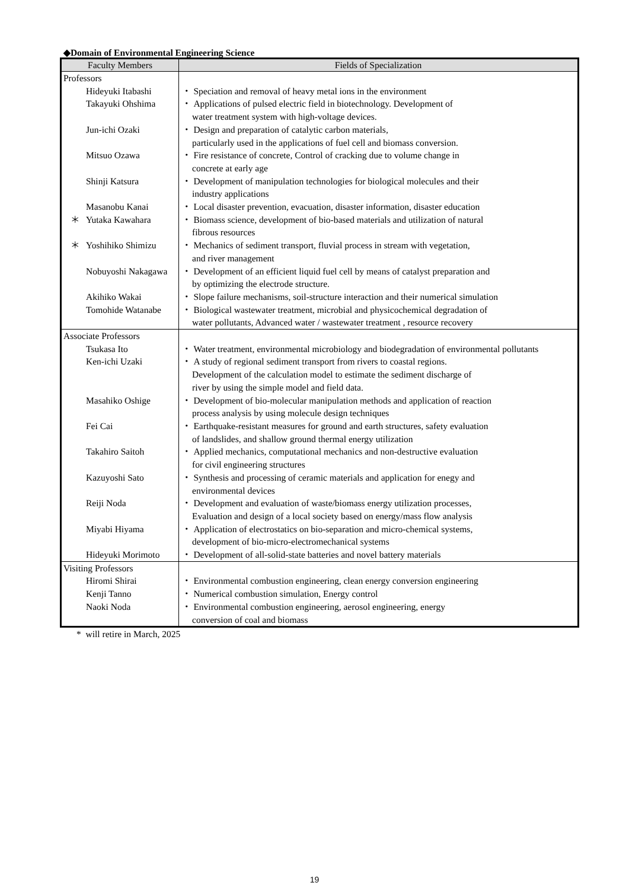◆Domain of Environmental Engineering Science
| Faculty Members | Fields of Specialization |
| --- | --- |
| Professors | |
| Hideyuki Itabashi | ・ Speciation and removal of heavy metal ions in the environment |
| Takayuki Ohshima | ・ Applications of pulsed electric field in biotechnology. Development of water treatment system with high-voltage devices. |
| Jun-ichi Ozaki | ・ Design and preparation of catalytic carbon materials, particularly used in the applications of fuel cell and biomass conversion. |
| Mitsuo Ozawa | ・ Fire resistance of concrete, Control of cracking due to volume change in concrete at early age |
| Shinji Katsura | ・ Development of manipulation technologies for biological molecules and their industry applications |
| Masanobu Kanai | ・ Local disaster prevention, evacuation, disaster information, disaster education |
| ＊ Yutaka Kawahara | ・ Biomass science, development of bio-based materials and utilization of natural fibrous resources |
| ＊ Yoshihiko Shimizu | ・ Mechanics of sediment transport, fluvial process in stream with vegetation, and river management |
| Nobuyoshi Nakagawa | ・ Development of an efficient liquid fuel cell by means of catalyst preparation and by optimizing the electrode structure. |
| Akihiko Wakai | ・ Slope failure mechanisms, soil-structure interaction and their numerical simulation |
| Tomohide Watanabe | ・ Biological wastewater treatment, microbial and physicochemical degradation of water pollutants, Advanced water / wastewater treatment , resource recovery |
| Associate Professors | |
| Tsukasa Ito | ・ Water treatment, environmental microbiology and biodegradation of environmental pollutants |
| Ken-ichi Uzaki | ・ A study of regional sediment transport from rivers to coastal regions. Development of the calculation model to estimate the sediment discharge of river by using the simple model and field data. |
| Masahiko Oshige | ・ Development of bio-molecular manipulation methods and application of reaction process analysis by using molecule design techniques |
| Fei Cai | ・ Earthquake-resistant measures for ground and earth structures, safety evaluation of landslides, and shallow ground thermal energy utilization |
| Takahiro Saitoh | ・ Applied mechanics, computational mechanics and non-destructive evaluation for civil engineering structures |
| Kazuyoshi Sato | ・ Synthesis and processing of ceramic materials and application for enegy and environmental devices |
| Reiji Noda | ・ Development and evaluation of waste/biomass energy utilization processes, Evaluation and design of a local society based on energy/mass flow analysis |
| Miyabi Hiyama | ・ Application of electrostatics on bio-separation and micro-chemical systems, development of bio-micro-electromechanical systems |
| Hideyuki Morimoto | ・ Development of all-solid-state batteries and novel battery materials |
| Visiting Professors | |
| Hiromi Shirai | ・ Environmental combustion engineering, clean energy conversion engineering |
| Kenji Tanno | ・ Numerical combustion simulation, Energy control |
| Naoki Noda | ・ Environmental combustion engineering, aerosol engineering, energy conversion of coal and biomass |
* will retire in March, 2025
19